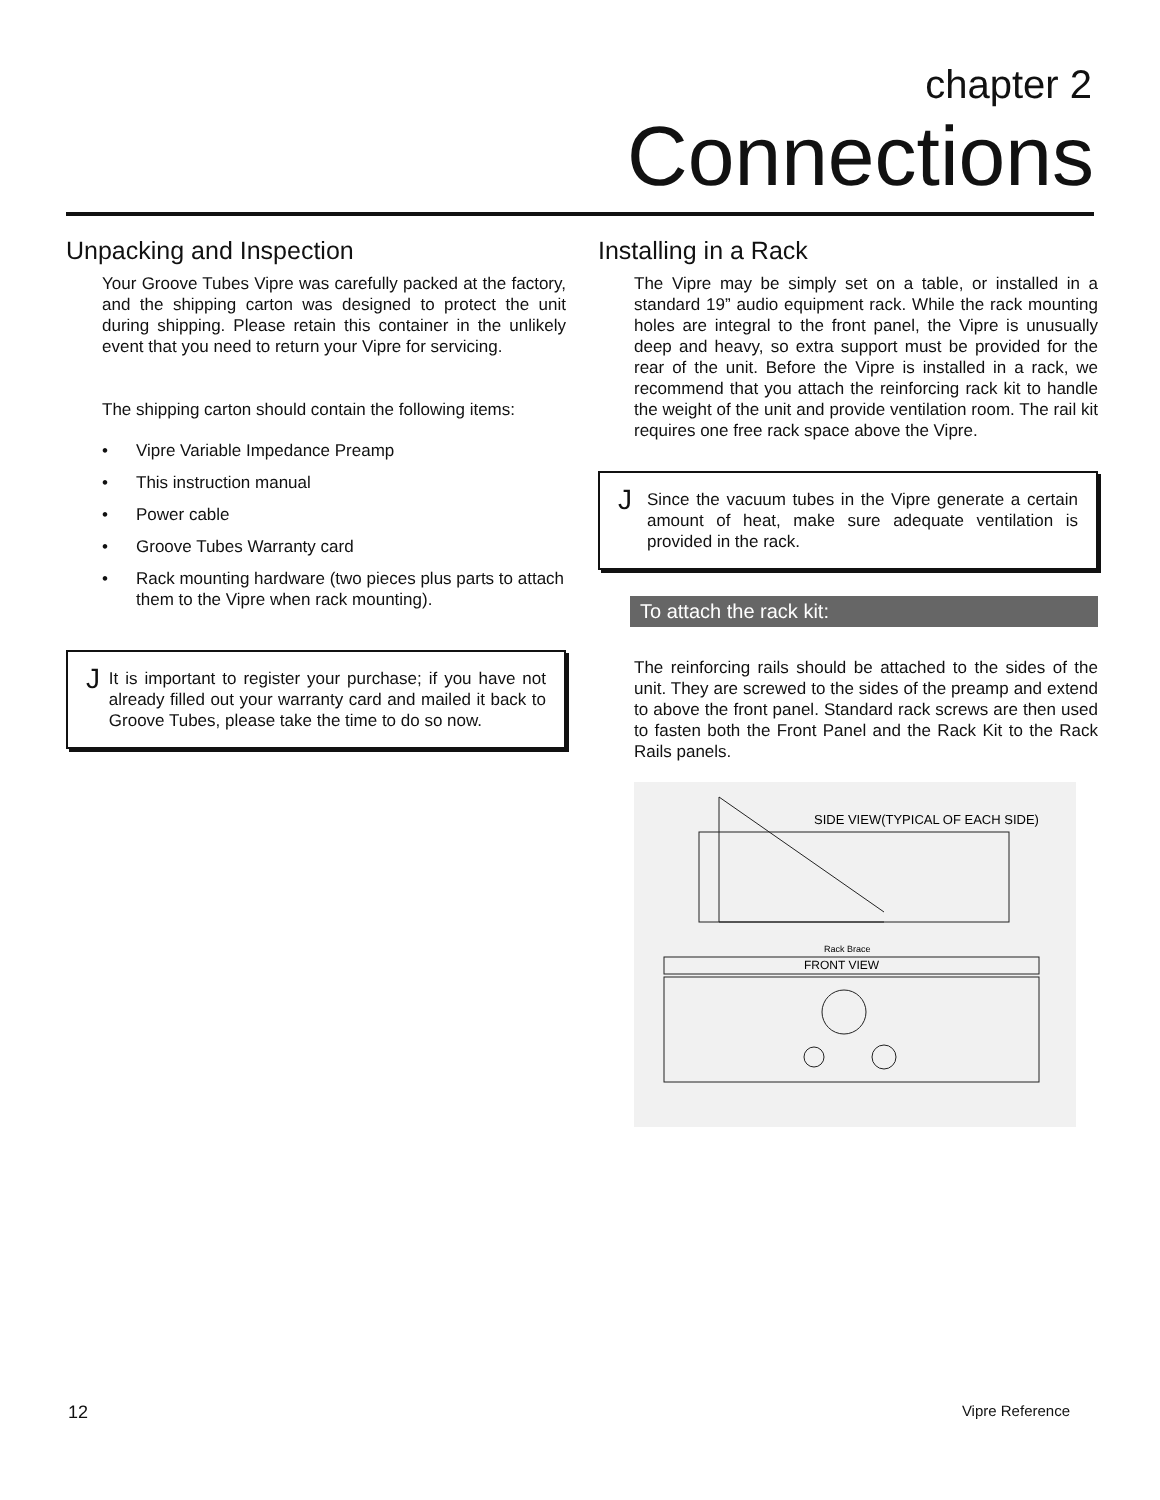chapter 2
Connections
Unpacking and Inspection
Your Groove Tubes Vipre was carefully packed at the factory, and the shipping carton was designed to protect the unit during shipping. Please retain this container in the unlikely event that you need to return your Vipre for servicing.
The shipping carton should contain the following items:
• Vipre Variable Impedance Preamp
• This instruction manual
• Power cable
• Groove Tubes Warranty card
• Rack mounting hardware (two pieces plus parts to attach them to the Vipre when rack mounting).
J
It is important to register your purchase; if you have not already filled out your warranty card and mailed it back to Groove Tubes, please take the time to do so now.
Installing in a Rack
The Vipre may be simply set on a table, or installed in a standard 19” audio equipment rack. While the rack mounting holes are integral to the front panel, the Vipre is unusually deep and heavy, so extra support must be provided for the rear of the unit. Before the Vipre is installed in a rack, we recommend that you attach the reinforcing rack kit to handle the weight of the unit and provide ventilation room. The rail kit requires one free rack space above the Vipre.
J
Since the vacuum tubes in the Vipre generate a certain amount of heat, make sure adequate ventilation is provided in the rack.
To attach the rack kit:
The reinforcing rails should be attached to the sides of the unit. They are screwed to the sides of the preamp and extend to above the front panel. Standard rack screws are then used to fasten both the Front Panel and the Rack Kit to the Rack Rails panels.
SIDE VIEW(TYPICAL OF EACH SIDE)
Rack Brace
FRONT VIEW
12 Vipre Reference